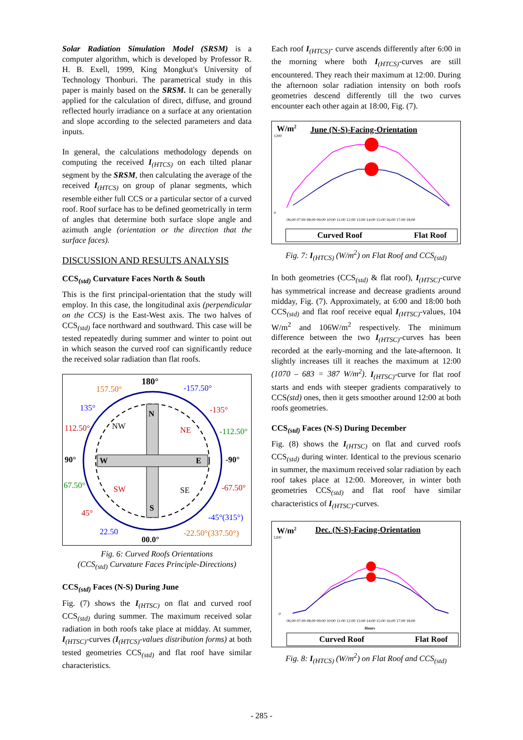Solar Radiation Simulation Model (SRSM) is a computer algorithm, which is developed by Professor R. H. B. Exell, 1999, King Mongkut's University of Technology Thonburi. The parametrical study in this paper is mainly based on the SRSM. It can be generally applied for the calculation of direct, diffuse, and ground reflected hourly irradiance on a surface at any orientation and slope according to the selected parameters and data inputs.
In general, the calculations methodology depends on computing the received I<sub>(HTCS)</sub> on each tilted planar segment by the SRSM, then calculating the average of the received I<sub>(HTCS)</sub> on group of planar segments, which resemble either full CCS or a particular sector of a curved roof. Roof surface has to be defined geometrically in term of angles that determine both surface slope angle and azimuth angle (orientation or the direction that the surface faces).
DISCUSSION AND RESULTS ANALYSIS
CCS<sub>(std)</sub> Curvature Faces North & South
This is the first principal-orientation that the study will employ. In this case, the longitudinal axis (perpendicular on the CCS) is the East-West axis. The two halves of CCS<sub>(std)</sub> face northward and southward. This case will be tested repeatedly during summer and winter to point out in which season the curved roof can significantly reduce the received solar radiation than flat roofs.
180°
157.50°
-157.50°
135°
-135°
112.50°
-112.50°
90°
-90°
67.50°
-67.50°
45°
-45°(315°)
22.50
-22.50°(337.50°)
00.0°
N
S
W
E
NW
NE
SW
SE
Fig. 6: Curved Roofs Orientations
(CCS<sub>(std)</sub> Curvature Faces Principle-Directions)
CCS<sub>(std)</sub> Faces (N-S) During June
Fig. (7) shows the I<sub>(HTSC)</sub> on flat and curved roof CCS<sub>(std)</sub> during summer. The maximum received solar radiation in both roofs take place at midday. At summer, I<sub>(HTSC)</sub>-curves (I<sub>(HTCS)</sub>-values distribution forms) at both tested geometries CCS<sub>(std)</sub> and flat roof have similar characteristics.
Each roof I<sub>(HTCS)</sub>- curve ascends differently after 6:00 in the morning where both I<sub>(HTCS)</sub>-curves are still encountered. They reach their maximum at 12:00. During the afternoon solar radiation intensity on both roofs geometries descend differently till the two curves encounter each other again at 18:00, Fig. (7).
W/m2
June (N-S)-Facing-Orientation
1200
0
06:00 07:00 08:00 09:00 10:00 11:00 12:00 13:00 14:00 15:00 16:00 17:00 18:00
Curved Roof
Flat Roof
Fig. 7: I<sub>(HTCS)</sub> (W/m<sup>2</sup>) on Flat Roof and CCS<sub>(std)</sub>
In both geometries (CCS<sub>(std)</sub> & flat roof), I<sub>(HTSC)</sub>-curve has symmetrical increase and decrease gradients around midday, Fig. (7). Approximately, at 6:00 and 18:00 both CCS<sub>(std)</sub> and flat roof receive equal I<sub>(HTSC)</sub>-values, 104 W/m<sup>2</sup> and 106W/m<sup>2</sup> respectively. The minimum difference between the two I<sub>(HTSC)</sub>-curves has been recorded at the early-morning and the late-afternoon. It slightly increases till it reaches the maximum at 12:00 (1070 – 683 = 387 W/m<sup>2</sup>). I<sub>(HTSC)</sub>-curve for flat roof starts and ends with steeper gradients comparatively to CCS(std) ones, then it gets smoother around 12:00 at both roofs geometries.
CCS<sub>(std)</sub> Faces (N-S) During December
Fig. (8) shows the I<sub>(HTSC)</sub> on flat and curved roofs CCS<sub>(std)</sub> during winter. Identical to the previous scenario in summer, the maximum received solar radiation by each roof takes place at 12:00. Moreover, in winter both geometries CCS<sub>(std)</sub> and flat roof have similar characteristics of I<sub>(HTSC)</sub>-curves.
W/m2
Dec. (N-S)-Facing-Orientation
1200
0
06:00 07:00 08:00 09:00 10:00 11:00 12:00 13:00 14:00 15:00 16:00 17:00 18:00
Hours
Curved Roof
Flat Roof
Fig. 8: I<sub>(HTCS)</sub> (W/m<sup>2</sup>) on Flat Roof and CCS<sub>(std)</sub>
- 285 -